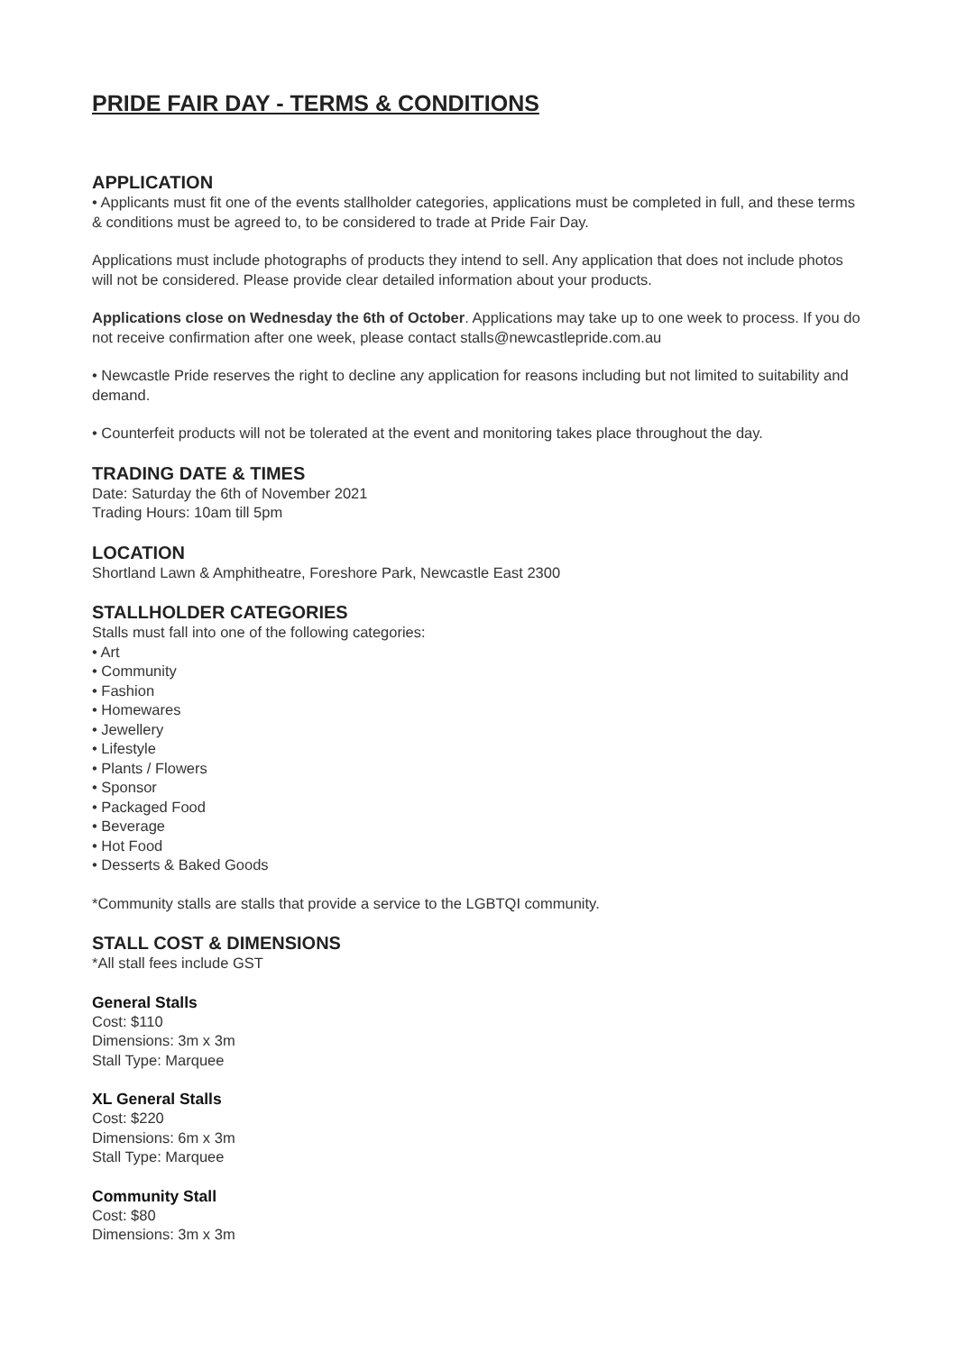PRIDE FAIR DAY - TERMS & CONDITIONS
APPLICATION
• Applicants must fit one of the events stallholder categories, applications must be completed in full, and these terms & conditions must be agreed to, to be considered to trade at Pride Fair Day.
Applications must include photographs of products they intend to sell. Any application that does not include photos will not be considered. Please provide clear detailed information about your products.
Applications close on Wednesday the 6th of October. Applications may take up to one week to process. If you do not receive confirmation after one week, please contact stalls@newcastlepride.com.au
• Newcastle Pride reserves the right to decline any application for reasons including but not limited to suitability and demand.
• Counterfeit products will not be tolerated at the event and monitoring takes place throughout the day.
TRADING DATE & TIMES
Date: Saturday the 6th of November 2021
Trading Hours: 10am till 5pm
LOCATION
Shortland Lawn & Amphitheatre, Foreshore Park, Newcastle East 2300
STALLHOLDER CATEGORIES
Stalls must fall into one of the following categories:
• Art
• Community
• Fashion
• Homewares
• Jewellery
• Lifestyle
• Plants / Flowers
• Sponsor
• Packaged Food
• Beverage
• Hot Food
• Desserts & Baked Goods
*Community stalls are stalls that provide a service to the LGBTQI community.
STALL COST & DIMENSIONS
*All stall fees include GST
General Stalls
Cost: $110
Dimensions: 3m x 3m
Stall Type: Marquee
XL General Stalls
Cost: $220
Dimensions: 6m x 3m
Stall Type: Marquee
Community Stall
Cost: $80
Dimensions: 3m x 3m